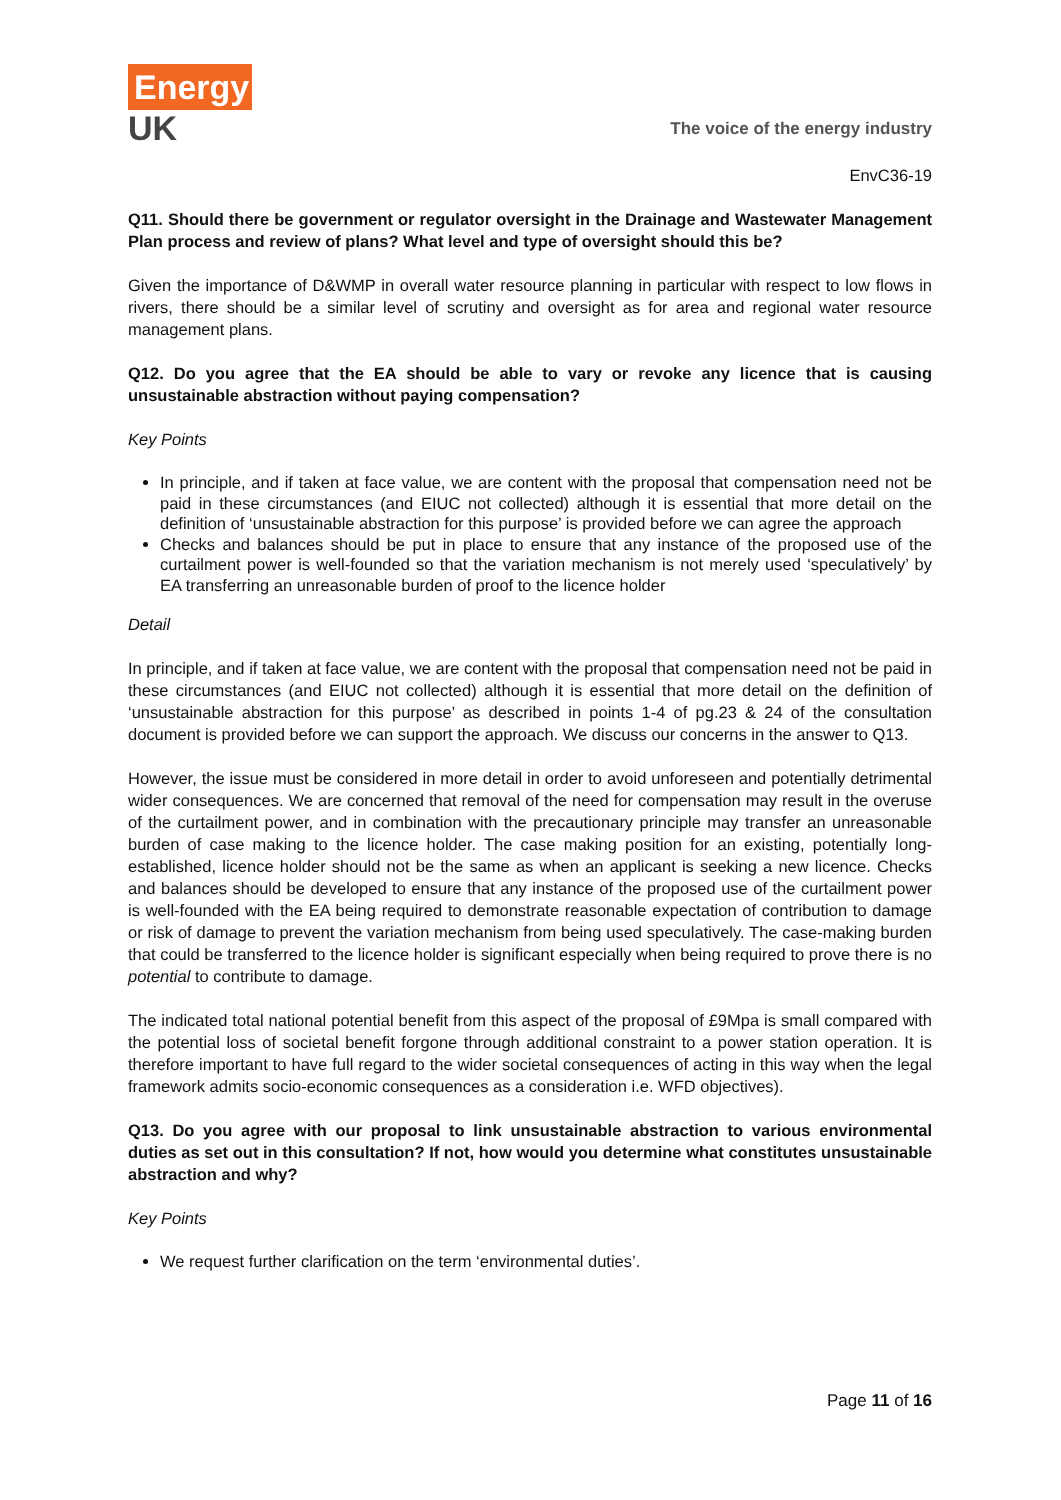Energy
UK
The voice of the energy industry
EnvC36-19
Q11. Should there be government or regulator oversight in the Drainage and Wastewater Management Plan process and review of plans? What level and type of oversight should this be?
Given the importance of D&WMP in overall water resource planning in particular with respect to low flows in rivers, there should be a similar level of scrutiny and oversight as for area and regional water resource management plans.
Q12. Do you agree that the EA should be able to vary or revoke any licence that is causing unsustainable abstraction without paying compensation?
Key Points
In principle, and if taken at face value, we are content with the proposal that compensation need not be paid in these circumstances (and EIUC not collected) although it is essential that more detail on the definition of ‘unsustainable abstraction for this purpose’ is provided before we can agree the approach
Checks and balances should be put in place to ensure that any instance of the proposed use of the curtailment power is well-founded so that the variation mechanism is not merely used ‘speculatively’ by EA transferring an unreasonable burden of proof to the licence holder
Detail
In principle, and if taken at face value, we are content with the proposal that compensation need not be paid in these circumstances (and EIUC not collected) although it is essential that more detail on the definition of ‘unsustainable abstraction for this purpose’ as described in points 1-4 of pg.23 & 24 of the consultation document is provided before we can support the approach. We discuss our concerns in the answer to Q13.
However, the issue must be considered in more detail in order to avoid unforeseen and potentially detrimental wider consequences. We are concerned that removal of the need for compensation may result in the overuse of the curtailment power, and in combination with the precautionary principle may transfer an unreasonable burden of case making to the licence holder. The case making position for an existing, potentially long-established, licence holder should not be the same as when an applicant is seeking a new licence. Checks and balances should be developed to ensure that any instance of the proposed use of the curtailment power is well-founded with the EA being required to demonstrate reasonable expectation of contribution to damage or risk of damage to prevent the variation mechanism from being used speculatively. The case-making burden that could be transferred to the licence holder is significant especially when being required to prove there is no potential to contribute to damage.
The indicated total national potential benefit from this aspect of the proposal of £9Mpa is small compared with the potential loss of societal benefit forgone through additional constraint to a power station operation. It is therefore important to have full regard to the wider societal consequences of acting in this way when the legal framework admits socio-economic consequences as a consideration i.e. WFD objectives).
Q13. Do you agree with our proposal to link unsustainable abstraction to various environmental duties as set out in this consultation? If not, how would you determine what constitutes unsustainable abstraction and why?
Key Points
We request further clarification on the term ‘environmental duties’.
Page 11 of 16